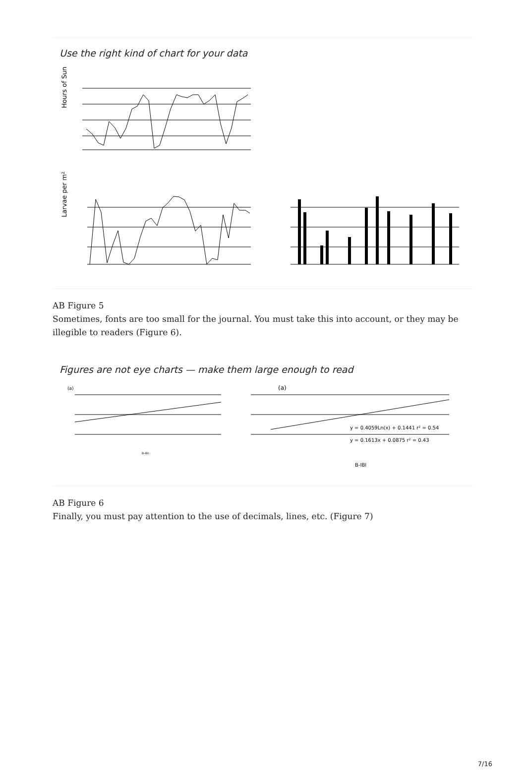Use the right kind of chart for your data
Hours of Sun
Larvae per m²
AB Figure 5
Sometimes, fonts are too small for the journal. You must take this into account, or they may be illegible to readers (Figure 6).
Figures are not eye charts — make them large enough to read
(a)
(a)
y = 0.4059Ln(x) + 0.1441 r² = 0.54
y = 0.1613x + 0.0875 r² = 0.43
B-IBI
B-IBI
AB Figure 6
Finally, you must pay attention to the use of decimals, lines, etc. (Figure 7)
7/16